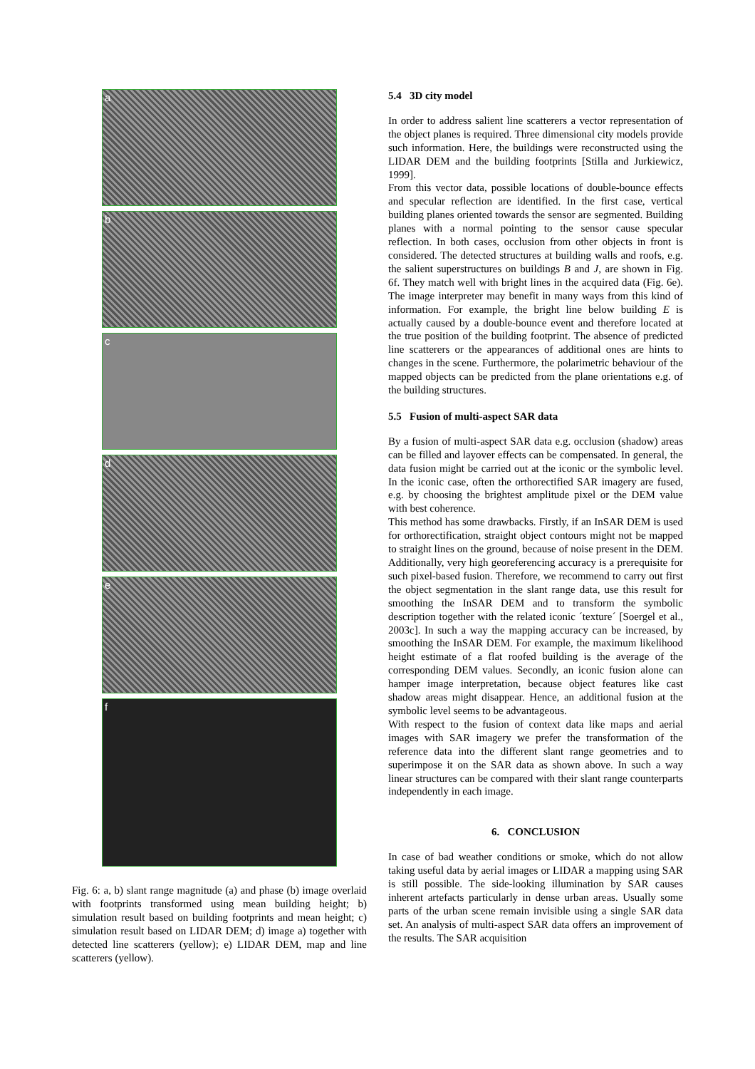a
b
c
d
e
f
Fig. 6: a, b) slant range magnitude (a) and phase (b) image overlaid with footprints transformed using mean building height; b) simulation result based on building footprints and mean height; c) simulation result based on LIDAR DEM; d) image a) together with detected line scatterers (yellow); e) LIDAR DEM, map and line scatterers (yellow).
5.4 3D city model
In order to address salient line scatterers a vector representation of the object planes is required. Three dimensional city models provide such information. Here, the buildings were reconstructed using the LIDAR DEM and the building footprints [Stilla and Jurkiewicz, 1999].
From this vector data, possible locations of double-bounce effects and specular reflection are identified. In the first case, vertical building planes oriented towards the sensor are segmented. Building planes with a normal pointing to the sensor cause specular reflection. In both cases, occlusion from other objects in front is considered. The detected structures at building walls and roofs, e.g. the salient superstructures on buildings B and J, are shown in Fig. 6f. They match well with bright lines in the acquired data (Fig. 6e). The image interpreter may benefit in many ways from this kind of information. For example, the bright line below building E is actually caused by a double-bounce event and therefore located at the true position of the building footprint. The absence of predicted line scatterers or the appearances of additional ones are hints to changes in the scene. Furthermore, the polarimetric behaviour of the mapped objects can be predicted from the plane orientations e.g. of the building structures.
5.5 Fusion of multi-aspect SAR data
By a fusion of multi-aspect SAR data e.g. occlusion (shadow) areas can be filled and layover effects can be compensated. In general, the data fusion might be carried out at the iconic or the symbolic level. In the iconic case, often the orthorectified SAR imagery are fused, e.g. by choosing the brightest amplitude pixel or the DEM value with best coherence.
This method has some drawbacks. Firstly, if an InSAR DEM is used for orthorectification, straight object contours might not be mapped to straight lines on the ground, because of noise present in the DEM. Additionally, very high georeferencing accuracy is a prerequisite for such pixel-based fusion. Therefore, we recommend to carry out first the object segmentation in the slant range data, use this result for smoothing the InSAR DEM and to transform the symbolic description together with the related iconic ´texture´ [Soergel et al., 2003c]. In such a way the mapping accuracy can be increased, by smoothing the InSAR DEM. For example, the maximum likelihood height estimate of a flat roofed building is the average of the corresponding DEM values. Secondly, an iconic fusion alone can hamper image interpretation, because object features like cast shadow areas might disappear. Hence, an additional fusion at the symbolic level seems to be advantageous.
With respect to the fusion of context data like maps and aerial images with SAR imagery we prefer the transformation of the reference data into the different slant range geometries and to superimpose it on the SAR data as shown above. In such a way linear structures can be compared with their slant range counterparts independently in each image.
6. CONCLUSION
In case of bad weather conditions or smoke, which do not allow taking useful data by aerial images or LIDAR a mapping using SAR is still possible. The side-looking illumination by SAR causes inherent artefacts particularly in dense urban areas. Usually some parts of the urban scene remain invisible using a single SAR data set. An analysis of multi-aspect SAR data offers an improvement of the results. The SAR acquisition